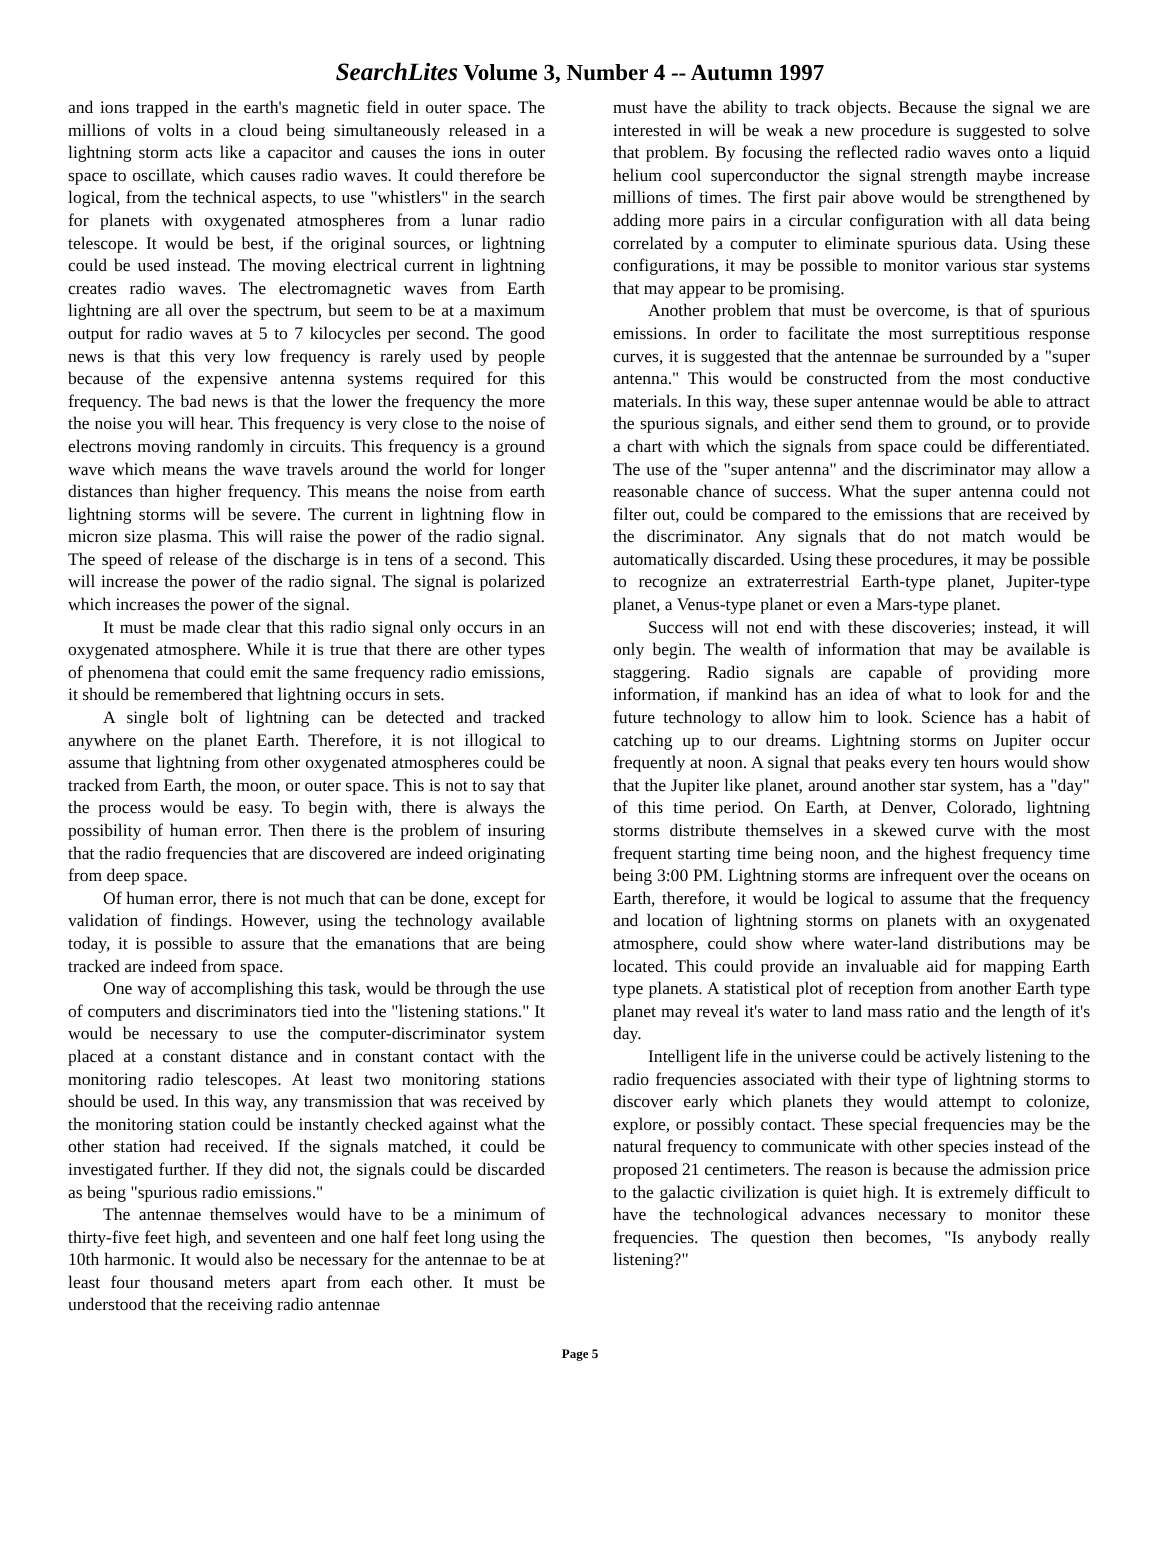SearchLites Volume 3, Number 4 -- Autumn 1997
and ions trapped in the earth's magnetic field in outer space. The millions of volts in a cloud being simultaneously released in a lightning storm acts like a capacitor and causes the ions in outer space to oscillate, which causes radio waves. It could therefore be logical, from the technical aspects, to use "whistlers" in the search for planets with oxygenated atmospheres from a lunar radio telescope. It would be best, if the original sources, or lightning could be used instead. The moving electrical current in lightning creates radio waves. The electromagnetic waves from Earth lightning are all over the spectrum, but seem to be at a maximum output for radio waves at 5 to 7 kilocycles per second. The good news is that this very low frequency is rarely used by people because of the expensive antenna systems required for this frequency. The bad news is that the lower the frequency the more the noise you will hear. This frequency is very close to the noise of electrons moving randomly in circuits. This frequency is a ground wave which means the wave travels around the world for longer distances than higher frequency. This means the noise from earth lightning storms will be severe. The current in lightning flow in micron size plasma. This will raise the power of the radio signal. The speed of release of the discharge is in tens of a second. This will increase the power of the radio signal. The signal is polarized which increases the power of the signal.
It must be made clear that this radio signal only occurs in an oxygenated atmosphere. While it is true that there are other types of phenomena that could emit the same frequency radio emissions, it should be remembered that lightning occurs in sets.
A single bolt of lightning can be detected and tracked anywhere on the planet Earth. Therefore, it is not illogical to assume that lightning from other oxygenated atmospheres could be tracked from Earth, the moon, or outer space. This is not to say that the process would be easy. To begin with, there is always the possibility of human error. Then there is the problem of insuring that the radio frequencies that are discovered are indeed originating from deep space.
Of human error, there is not much that can be done, except for validation of findings. However, using the technology available today, it is possible to assure that the emanations that are being tracked are indeed from space.
One way of accomplishing this task, would be through the use of computers and discriminators tied into the "listening stations." It would be necessary to use the computer-discriminator system placed at a constant distance and in constant contact with the monitoring radio telescopes. At least two monitoring stations should be used. In this way, any transmission that was received by the monitoring station could be instantly checked against what the other station had received. If the signals matched, it could be investigated further. If they did not, the signals could be discarded as being "spurious radio emissions."
The antennae themselves would have to be a minimum of thirty-five feet high, and seventeen and one half feet long using the 10th harmonic. It would also be necessary for the antennae to be at least four thousand meters apart from each other. It must be understood that the receiving radio antennae
must have the ability to track objects. Because the signal we are interested in will be weak a new procedure is suggested to solve that problem. By focusing the reflected radio waves onto a liquid helium cool superconductor the signal strength maybe increase millions of times. The first pair above would be strengthened by adding more pairs in a circular configuration with all data being correlated by a computer to eliminate spurious data. Using these configurations, it may be possible to monitor various star systems that may appear to be promising.
Another problem that must be overcome, is that of spurious emissions. In order to facilitate the most surreptitious response curves, it is suggested that the antennae be surrounded by a "super antenna." This would be constructed from the most conductive materials. In this way, these super antennae would be able to attract the spurious signals, and either send them to ground, or to provide a chart with which the signals from space could be differentiated. The use of the "super antenna" and the discriminator may allow a reasonable chance of success. What the super antenna could not filter out, could be compared to the emissions that are received by the discriminator. Any signals that do not match would be automatically discarded. Using these procedures, it may be possible to recognize an extraterrestrial Earth-type planet, Jupiter-type planet, a Venus-type planet or even a Mars-type planet.
Success will not end with these discoveries; instead, it will only begin. The wealth of information that may be available is staggering. Radio signals are capable of providing more information, if mankind has an idea of what to look for and the future technology to allow him to look. Science has a habit of catching up to our dreams. Lightning storms on Jupiter occur frequently at noon. A signal that peaks every ten hours would show that the Jupiter like planet, around another star system, has a "day" of this time period. On Earth, at Denver, Colorado, lightning storms distribute themselves in a skewed curve with the most frequent starting time being noon, and the highest frequency time being 3:00 PM. Lightning storms are infrequent over the oceans on Earth, therefore, it would be logical to assume that the frequency and location of lightning storms on planets with an oxygenated atmosphere, could show where water-land distributions may be located. This could provide an invaluable aid for mapping Earth type planets. A statistical plot of reception from another Earth type planet may reveal it's water to land mass ratio and the length of it's day.
Intelligent life in the universe could be actively listening to the radio frequencies associated with their type of lightning storms to discover early which planets they would attempt to colonize, explore, or possibly contact. These special frequencies may be the natural frequency to communicate with other species instead of the proposed 21 centimeters. The reason is because the admission price to the galactic civilization is quiet high. It is extremely difficult to have the technological advances necessary to monitor these frequencies. The question then becomes, "Is anybody really listening?"
Page 5